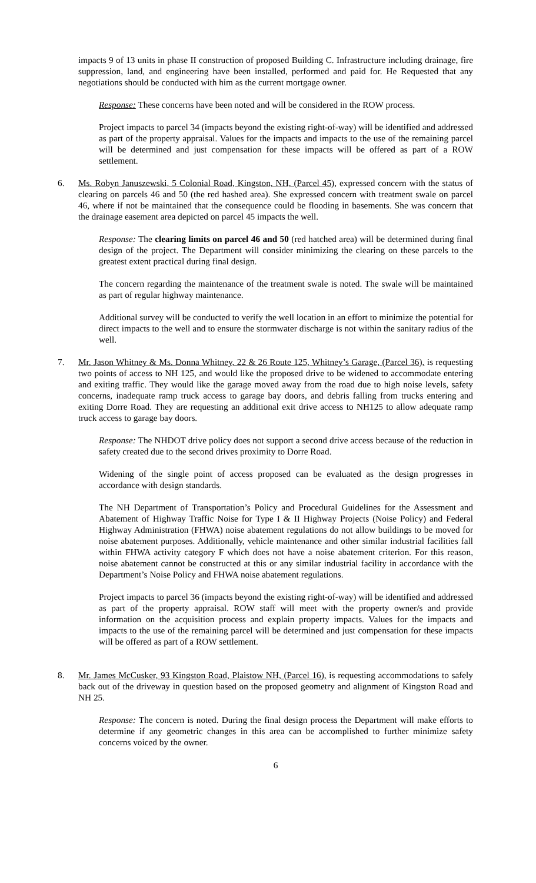impacts 9 of 13 units in phase II construction of proposed Building C. Infrastructure including drainage, fire suppression, land, and engineering have been installed, performed and paid for. He Requested that any negotiations should be conducted with him as the current mortgage owner.
Response: These concerns have been noted and will be considered in the ROW process.
Project impacts to parcel 34 (impacts beyond the existing right-of-way) will be identified and addressed as part of the property appraisal. Values for the impacts and impacts to the use of the remaining parcel will be determined and just compensation for these impacts will be offered as part of a ROW settlement.
6. Ms. Robyn Januszewski, 5 Colonial Road, Kingston, NH, (Parcel 45), expressed concern with the status of clearing on parcels 46 and 50 (the red hashed area). She expressed concern with treatment swale on parcel 46, where if not be maintained that the consequence could be flooding in basements. She was concern that the drainage easement area depicted on parcel 45 impacts the well.
Response: The clearing limits on parcel 46 and 50 (red hatched area) will be determined during final design of the project. The Department will consider minimizing the clearing on these parcels to the greatest extent practical during final design.
The concern regarding the maintenance of the treatment swale is noted. The swale will be maintained as part of regular highway maintenance.
Additional survey will be conducted to verify the well location in an effort to minimize the potential for direct impacts to the well and to ensure the stormwater discharge is not within the sanitary radius of the well.
7. Mr. Jason Whitney & Ms. Donna Whitney, 22 & 26 Route 125, Whitney’s Garage, (Parcel 36), is requesting two points of access to NH 125, and would like the proposed drive to be widened to accommodate entering and exiting traffic. They would like the garage moved away from the road due to high noise levels, safety concerns, inadequate ramp truck access to garage bay doors, and debris falling from trucks entering and exiting Dorre Road. They are requesting an additional exit drive access to NH125 to allow adequate ramp truck access to garage bay doors.
Response: The NHDOT drive policy does not support a second drive access because of the reduction in safety created due to the second drives proximity to Dorre Road.
Widening of the single point of access proposed can be evaluated as the design progresses in accordance with design standards.
The NH Department of Transportation’s Policy and Procedural Guidelines for the Assessment and Abatement of Highway Traffic Noise for Type I & II Highway Projects (Noise Policy) and Federal Highway Administration (FHWA) noise abatement regulations do not allow buildings to be moved for noise abatement purposes. Additionally, vehicle maintenance and other similar industrial facilities fall within FHWA activity category F which does not have a noise abatement criterion. For this reason, noise abatement cannot be constructed at this or any similar industrial facility in accordance with the Department’s Noise Policy and FHWA noise abatement regulations.
Project impacts to parcel 36 (impacts beyond the existing right-of-way) will be identified and addressed as part of the property appraisal. ROW staff will meet with the property owner/s and provide information on the acquisition process and explain property impacts. Values for the impacts and impacts to the use of the remaining parcel will be determined and just compensation for these impacts will be offered as part of a ROW settlement.
8. Mr. James McCusker, 93 Kingston Road, Plaistow NH, (Parcel 16), is requesting accommodations to safely back out of the driveway in question based on the proposed geometry and alignment of Kingston Road and NH 25.
Response: The concern is noted. During the final design process the Department will make efforts to determine if any geometric changes in this area can be accomplished to further minimize safety concerns voiced by the owner.
6